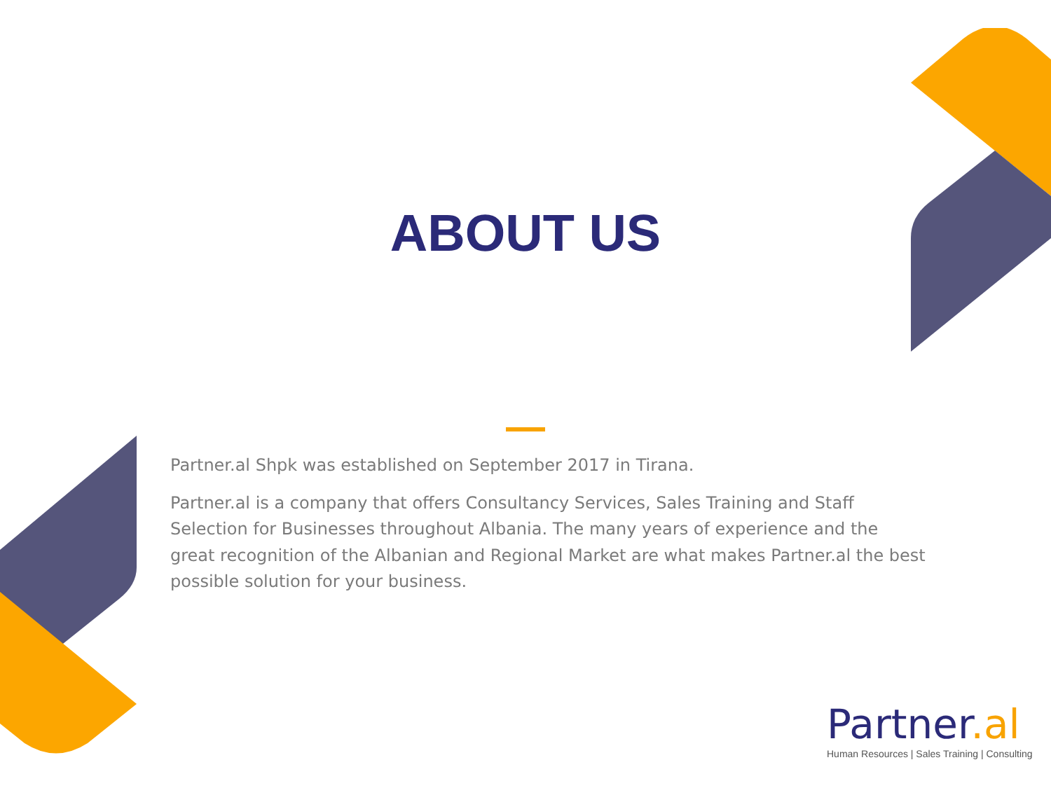ABOUT US
Partner.al Shpk was established on September 2017 in Tirana.
Partner.al is a company that offers Consultancy Services, Sales Training and Staff Selection for Businesses throughout Albania. The many years of experience and the great recognition of the Albanian and Regional Market are what makes Partner.al the best possible solution for your business.
Partner.al
Human Resources | Sales Training | Consulting